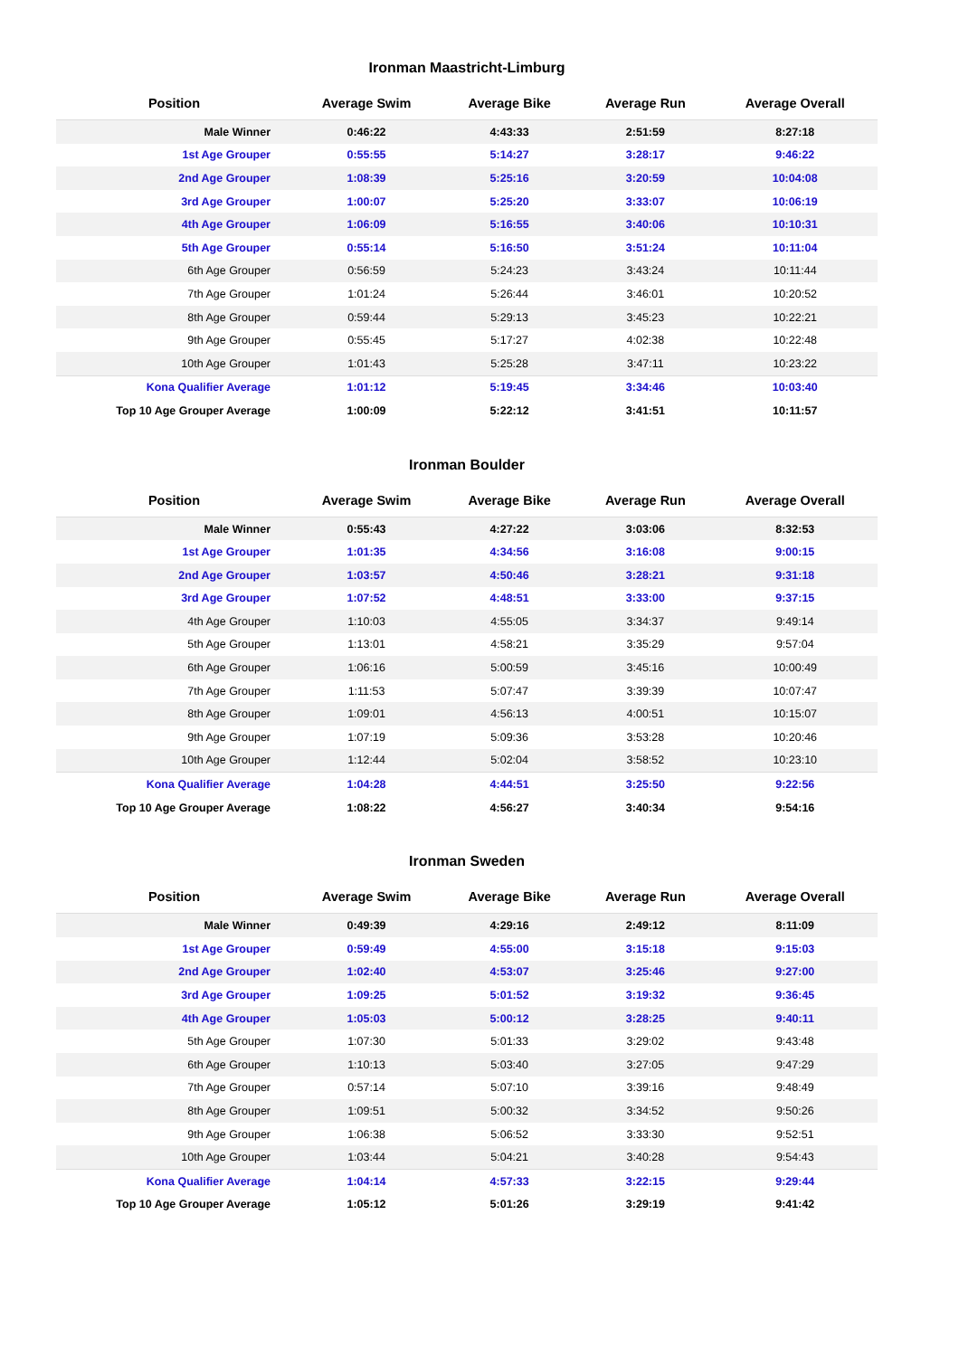Ironman Maastricht-Limburg
| Position | Average Swim | Average Bike | Average Run | Average Overall |
| --- | --- | --- | --- | --- |
| Male Winner | 0:46:22 | 4:43:33 | 2:51:59 | 8:27:18 |
| 1st Age Grouper | 0:55:55 | 5:14:27 | 3:28:17 | 9:46:22 |
| 2nd Age Grouper | 1:08:39 | 5:25:16 | 3:20:59 | 10:04:08 |
| 3rd Age Grouper | 1:00:07 | 5:25:20 | 3:33:07 | 10:06:19 |
| 4th Age Grouper | 1:06:09 | 5:16:55 | 3:40:06 | 10:10:31 |
| 5th Age Grouper | 0:55:14 | 5:16:50 | 3:51:24 | 10:11:04 |
| 6th Age Grouper | 0:56:59 | 5:24:23 | 3:43:24 | 10:11:44 |
| 7th Age Grouper | 1:01:24 | 5:26:44 | 3:46:01 | 10:20:52 |
| 8th Age Grouper | 0:59:44 | 5:29:13 | 3:45:23 | 10:22:21 |
| 9th Age Grouper | 0:55:45 | 5:17:27 | 4:02:38 | 10:22:48 |
| 10th Age Grouper | 1:01:43 | 5:25:28 | 3:47:11 | 10:23:22 |
| Kona Qualifier Average | 1:01:12 | 5:19:45 | 3:34:46 | 10:03:40 |
| Top 10 Age Grouper Average | 1:00:09 | 5:22:12 | 3:41:51 | 10:11:57 |
Ironman Boulder
| Position | Average Swim | Average Bike | Average Run | Average Overall |
| --- | --- | --- | --- | --- |
| Male Winner | 0:55:43 | 4:27:22 | 3:03:06 | 8:32:53 |
| 1st Age Grouper | 1:01:35 | 4:34:56 | 3:16:08 | 9:00:15 |
| 2nd Age Grouper | 1:03:57 | 4:50:46 | 3:28:21 | 9:31:18 |
| 3rd Age Grouper | 1:07:52 | 4:48:51 | 3:33:00 | 9:37:15 |
| 4th Age Grouper | 1:10:03 | 4:55:05 | 3:34:37 | 9:49:14 |
| 5th Age Grouper | 1:13:01 | 4:58:21 | 3:35:29 | 9:57:04 |
| 6th Age Grouper | 1:06:16 | 5:00:59 | 3:45:16 | 10:00:49 |
| 7th Age Grouper | 1:11:53 | 5:07:47 | 3:39:39 | 10:07:47 |
| 8th Age Grouper | 1:09:01 | 4:56:13 | 4:00:51 | 10:15:07 |
| 9th Age Grouper | 1:07:19 | 5:09:36 | 3:53:28 | 10:20:46 |
| 10th Age Grouper | 1:12:44 | 5:02:04 | 3:58:52 | 10:23:10 |
| Kona Qualifier Average | 1:04:28 | 4:44:51 | 3:25:50 | 9:22:56 |
| Top 10 Age Grouper Average | 1:08:22 | 4:56:27 | 3:40:34 | 9:54:16 |
Ironman Sweden
| Position | Average Swim | Average Bike | Average Run | Average Overall |
| --- | --- | --- | --- | --- |
| Male Winner | 0:49:39 | 4:29:16 | 2:49:12 | 8:11:09 |
| 1st Age Grouper | 0:59:49 | 4:55:00 | 3:15:18 | 9:15:03 |
| 2nd Age Grouper | 1:02:40 | 4:53:07 | 3:25:46 | 9:27:00 |
| 3rd Age Grouper | 1:09:25 | 5:01:52 | 3:19:32 | 9:36:45 |
| 4th Age Grouper | 1:05:03 | 5:00:12 | 3:28:25 | 9:40:11 |
| 5th Age Grouper | 1:07:30 | 5:01:33 | 3:29:02 | 9:43:48 |
| 6th Age Grouper | 1:10:13 | 5:03:40 | 3:27:05 | 9:47:29 |
| 7th Age Grouper | 0:57:14 | 5:07:10 | 3:39:16 | 9:48:49 |
| 8th Age Grouper | 1:09:51 | 5:00:32 | 3:34:52 | 9:50:26 |
| 9th Age Grouper | 1:06:38 | 5:06:52 | 3:33:30 | 9:52:51 |
| 10th Age Grouper | 1:03:44 | 5:04:21 | 3:40:28 | 9:54:43 |
| Kona Qualifier Average | 1:04:14 | 4:57:33 | 3:22:15 | 9:29:44 |
| Top 10 Age Grouper Average | 1:05:12 | 5:01:26 | 3:29:19 | 9:41:42 |